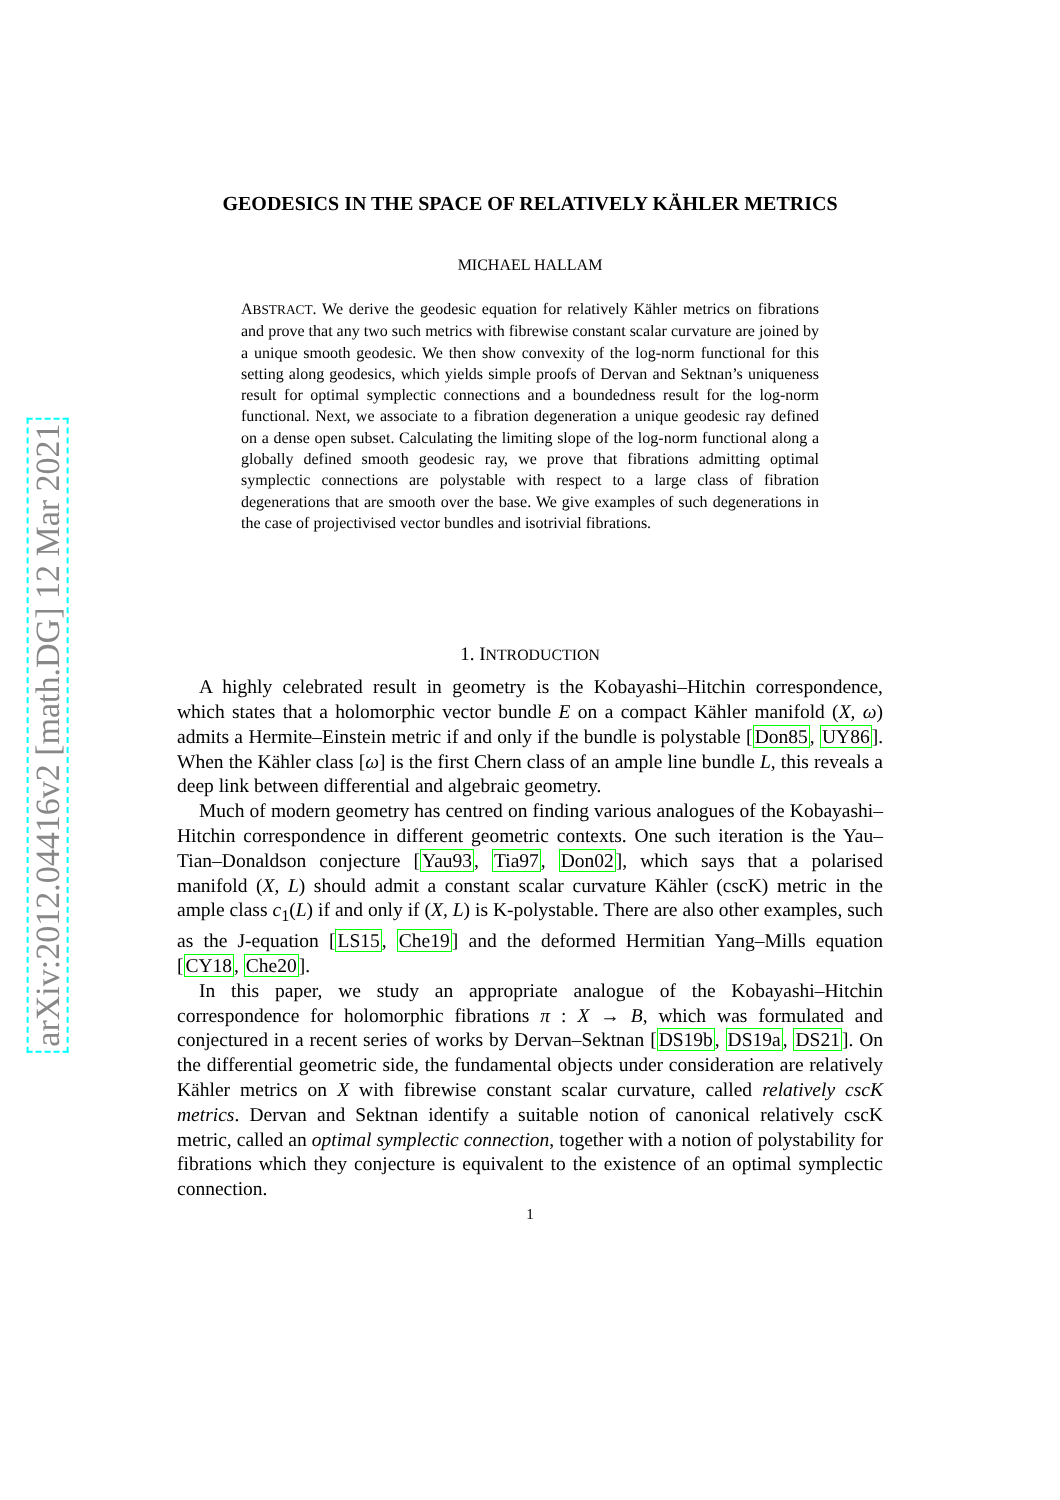arXiv:2012.04416v2 [math.DG] 12 Mar 2021
GEODESICS IN THE SPACE OF RELATIVELY KÄHLER METRICS
MICHAEL HALLAM
ABSTRACT. We derive the geodesic equation for relatively Kähler metrics on fibrations and prove that any two such metrics with fibrewise constant scalar curvature are joined by a unique smooth geodesic. We then show convexity of the log-norm functional for this setting along geodesics, which yields simple proofs of Dervan and Sektnan’s uniqueness result for optimal symplectic connections and a boundedness result for the log-norm functional. Next, we associate to a fibration degeneration a unique geodesic ray defined on a dense open subset. Calculating the limiting slope of the log-norm functional along a globally defined smooth geodesic ray, we prove that fibrations admitting optimal symplectic connections are polystable with respect to a large class of fibration degenerations that are smooth over the base. We give examples of such degenerations in the case of projectivised vector bundles and isotrivial fibrations.
1. INTRODUCTION
A highly celebrated result in geometry is the Kobayashi–Hitchin correspondence, which states that a holomorphic vector bundle E on a compact Kähler manifold (X, ω) admits a Hermite–Einstein metric if and only if the bundle is polystable [Don85, UY86]. When the Kähler class [ω] is the first Chern class of an ample line bundle L, this reveals a deep link between differential and algebraic geometry.
Much of modern geometry has centred on finding various analogues of the Kobayashi–Hitchin correspondence in different geometric contexts. One such iteration is the Yau–Tian–Donaldson conjecture [Yau93, Tia97, Don02], which says that a polarised manifold (X, L) should admit a constant scalar curvature Kähler (cscK) metric in the ample class c<sub>1</sub>(L) if and only if (X, L) is K-polystable. There are also other examples, such as the J-equation [LS15, Che19] and the deformed Hermitian Yang–Mills equation [CY18, Che20].
In this paper, we study an appropriate analogue of the Kobayashi–Hitchin correspondence for holomorphic fibrations π : X → B, which was formulated and conjectured in a recent series of works by Dervan–Sektnan [DS19b, DS19a, DS21]. On the differential geometric side, the fundamental objects under consideration are relatively Kähler metrics on X with fibrewise constant scalar curvature, called relatively cscK metrics. Dervan and Sektnan identify a suitable notion of canonical relatively cscK metric, called an optimal symplectic connection, together with a notion of polystability for fibrations which they conjecture is equivalent to the existence of an optimal symplectic connection.
1